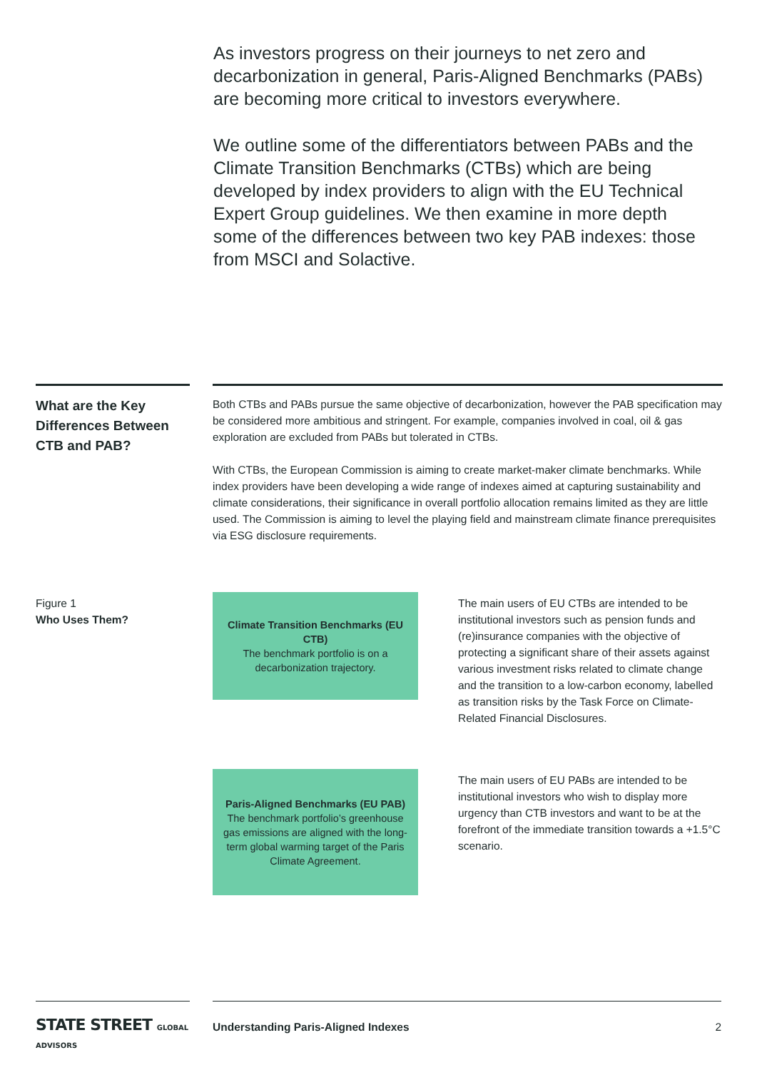As investors progress on their journeys to net zero and decarbonization in general, Paris-Aligned Benchmarks (PABs) are becoming more critical to investors everywhere.
We outline some of the differentiators between PABs and the Climate Transition Benchmarks (CTBs) which are being developed by index providers to align with the EU Technical Expert Group guidelines. We then examine in more depth some of the differences between two key PAB indexes: those from MSCI and Solactive.
What are the Key Differences Between CTB and PAB?
Both CTBs and PABs pursue the same objective of decarbonization, however the PAB specification may be considered more ambitious and stringent. For example, companies involved in coal, oil & gas exploration are excluded from PABs but tolerated in CTBs.
With CTBs, the European Commission is aiming to create market-maker climate benchmarks. While index providers have been developing a wide range of indexes aimed at capturing sustainability and climate considerations, their significance in overall portfolio allocation remains limited as they are little used. The Commission is aiming to level the playing field and mainstream climate finance prerequisites via ESG disclosure requirements.
Figure 1
Who Uses Them?
Climate Transition Benchmarks (EU CTB)
The benchmark portfolio is on a decarbonization trajectory.
The main users of EU CTBs are intended to be institutional investors such as pension funds and (re)insurance companies with the objective of protecting a significant share of their assets against various investment risks related to climate change and the transition to a low-carbon economy, labelled as transition risks by the Task Force on Climate-Related Financial Disclosures.
Paris-Aligned Benchmarks (EU PAB)
The benchmark portfolio’s greenhouse gas emissions are aligned with the long-term global warming target of the Paris Climate Agreement.
The main users of EU PABs are intended to be institutional investors who wish to display more urgency than CTB investors and want to be at the forefront of the immediate transition towards a +1.5°C scenario.
STATE STREET GLOBAL ADVISORS
Understanding Paris-Aligned Indexes 2